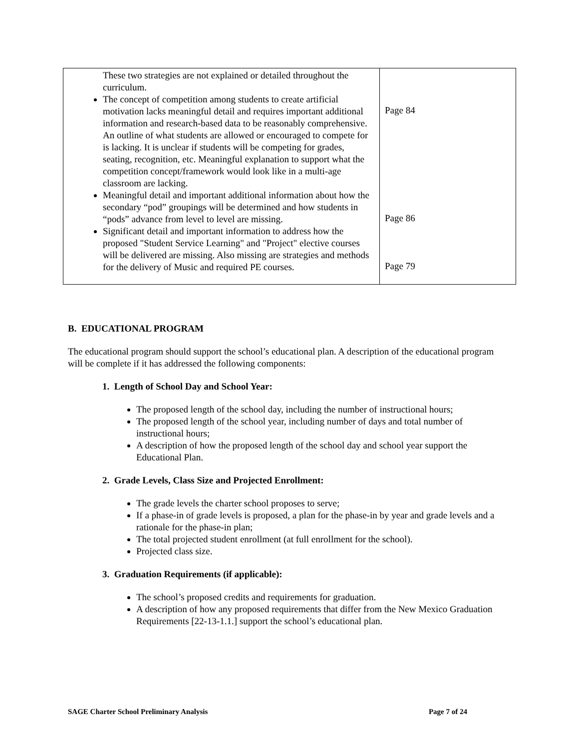| These two strategies are not explained or detailed throughout the curriculum. The concept of competition among students to create artificial motivation lacks meaningful detail and requires important additional information and research-based data to be reasonably comprehensive. An outline of what students are allowed or encouraged to compete for is lacking. It is unclear if students will be competing for grades, seating, recognition, etc. Meaningful explanation to support what the competition concept/framework would look like in a multi-age classroom are lacking. Meaningful detail and important additional information about how the secondary “pod” groupings will be determined and how students in “pods” advance from level to level are missing. Significant detail and important information to address how the proposed "Student Service Learning" and "Project" elective courses will be delivered are missing. Also missing are strategies and methods for the delivery of Music and required PE courses. | Page 84 Page 86 Page 79 |
B. EDUCATIONAL PROGRAM
The educational program should support the school’s educational plan. A description of the educational program will be complete if it has addressed the following components:
1. Length of School Day and School Year:
The proposed length of the school day, including the number of instructional hours;
The proposed length of the school year, including number of days and total number of instructional hours;
A description of how the proposed length of the school day and school year support the Educational Plan.
2. Grade Levels, Class Size and Projected Enrollment:
The grade levels the charter school proposes to serve;
If a phase-in of grade levels is proposed, a plan for the phase-in by year and grade levels and a rationale for the phase-in plan;
The total projected student enrollment (at full enrollment for the school).
Projected class size.
3. Graduation Requirements (if applicable):
The school’s proposed credits and requirements for graduation.
A description of how any proposed requirements that differ from the New Mexico Graduation Requirements [22-13-1.1.] support the school’s educational plan.
SAGE Charter School Preliminary Analysis Page 7 of 24